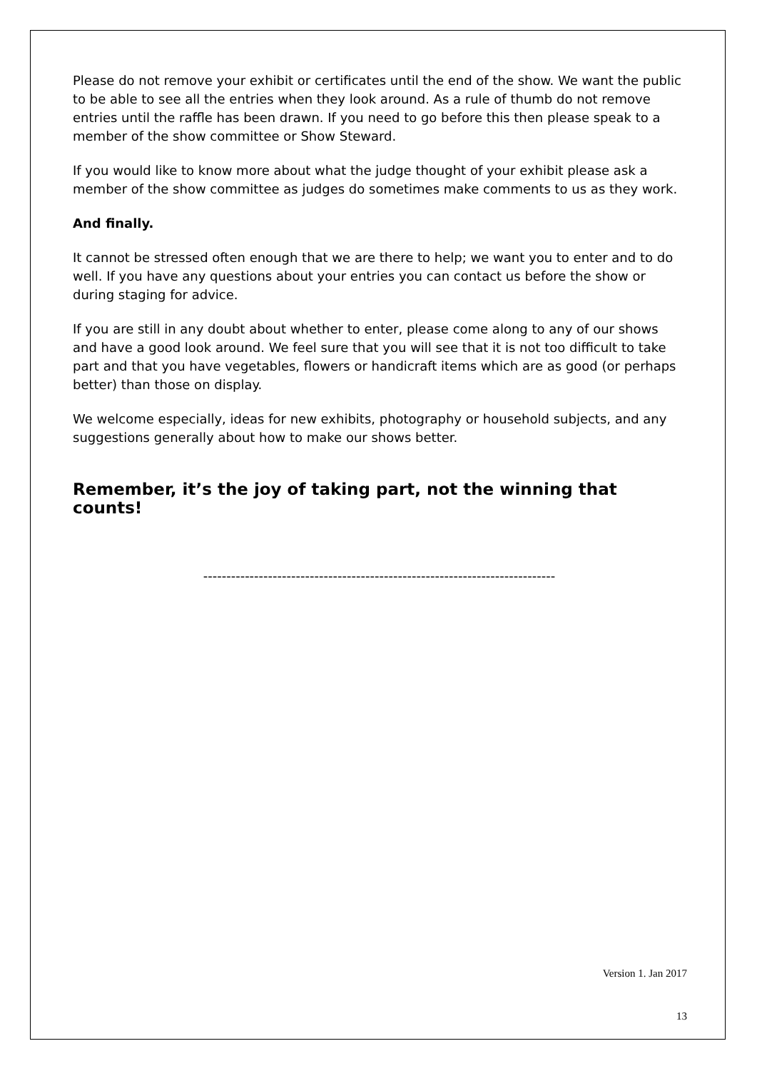Please do not remove your exhibit or certificates until the end of the show. We want the public to be able to see all the entries when they look around. As a rule of thumb do not remove entries until the raffle has been drawn. If you need to go before this then please speak to a member of the show committee or Show Steward.
If you would like to know more about what the judge thought of your exhibit please ask a member of the show committee as judges do sometimes make comments to us as they work.
And finally.
It cannot be stressed often enough that we are there to help; we want you to enter and to do well. If you have any questions about your entries you can contact us before the show or during staging for advice.
If you are still in any doubt about whether to enter, please come along to any of our shows and have a good look around. We feel sure that you will see that it is not too difficult to take part and that you have vegetables, flowers or handicraft items which are as good (or perhaps better) than those on display.
We welcome especially, ideas for new exhibits, photography or household subjects, and any suggestions generally about how to make our shows better.
Remember, it’s the joy of taking part, not the winning that counts!
----------------------------------------------------------------------------
Version 1. Jan 2017
13